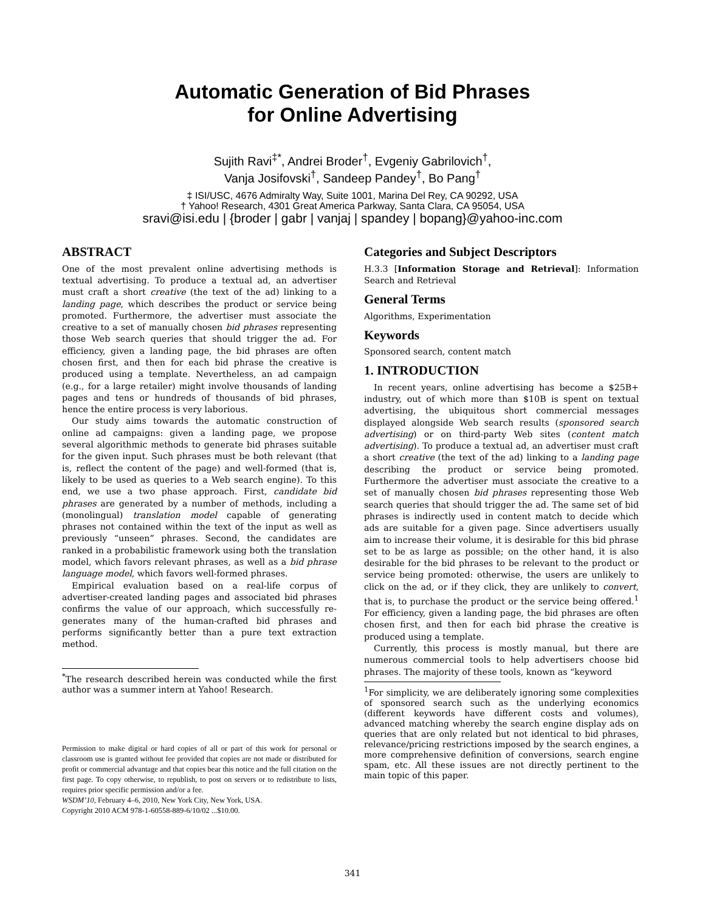Automatic Generation of Bid Phrases
for Online Advertising
Sujith Ravi<sup>‡*</sup>, Andrei Broder<sup>†</sup>, Evgeniy Gabrilovich<sup>†</sup>,
Vanja Josifovski<sup>†</sup>, Sandeep Pandey<sup>†</sup>, Bo Pang<sup>†</sup>
‡ ISI/USC, 4676 Admiralty Way, Suite 1001, Marina Del Rey, CA 90292, USA
† Yahoo! Research, 4301 Great America Parkway, Santa Clara, CA 95054, USA
sravi@isi.edu | {broder | gabr | vanjaj | spandey | bopang}@yahoo-inc.com
ABSTRACT
One of the most prevalent online advertising methods is textual advertising. To produce a textual ad, an advertiser must craft a short creative (the text of the ad) linking to a landing page, which describes the product or service being promoted. Furthermore, the advertiser must associate the creative to a set of manually chosen bid phrases representing those Web search queries that should trigger the ad. For efficiency, given a landing page, the bid phrases are often chosen first, and then for each bid phrase the creative is produced using a template. Nevertheless, an ad campaign (e.g., for a large retailer) might involve thousands of landing pages and tens or hundreds of thousands of bid phrases, hence the entire process is very laborious.
Our study aims towards the automatic construction of online ad campaigns: given a landing page, we propose several algorithmic methods to generate bid phrases suitable for the given input. Such phrases must be both relevant (that is, reflect the content of the page) and well-formed (that is, likely to be used as queries to a Web search engine). To this end, we use a two phase approach. First, candidate bid phrases are generated by a number of methods, including a (monolingual) translation model capable of generating phrases not contained within the text of the input as well as previously “unseen” phrases. Second, the candidates are ranked in a probabilistic framework using both the translation model, which favors relevant phrases, as well as a bid phrase language model, which favors well-formed phrases.
Empirical evaluation based on a real-life corpus of advertiser-created landing pages and associated bid phrases confirms the value of our approach, which successfully re-generates many of the human-crafted bid phrases and performs significantly better than a pure text extraction method.
<sup>*</sup> The research described herein was conducted while the first author was a summer intern at Yahoo! Research.
Permission to make digital or hard copies of all or part of this work for personal or classroom use is granted without fee provided that copies are not made or distributed for profit or commercial advantage and that copies bear this notice and the full citation on the first page. To copy otherwise, to republish, to post on servers or to redistribute to lists, requires prior specific permission and/or a fee.
WSDM’10, February 4–6, 2010, New York City, New York, USA.
Copyright 2010 ACM 978-1-60558-889-6/10/02 ...$10.00.
Categories and Subject Descriptors
H.3.3 [Information Storage and Retrieval]: Information Search and Retrieval
General Terms
Algorithms, Experimentation
Keywords
Sponsored search, content match
1. INTRODUCTION
In recent years, online advertising has become a $25B+ industry, out of which more than $10B is spent on textual advertising, the ubiquitous short commercial messages displayed alongside Web search results (sponsored search advertising) or on third-party Web sites (content match advertising). To produce a textual ad, an advertiser must craft a short creative (the text of the ad) linking to a landing page describing the product or service being promoted. Furthermore the advertiser must associate the creative to a set of manually chosen bid phrases representing those Web search queries that should trigger the ad. The same set of bid phrases is indirectly used in content match to decide which ads are suitable for a given page. Since advertisers usually aim to increase their volume, it is desirable for this bid phrase set to be as large as possible; on the other hand, it is also desirable for the bid phrases to be relevant to the product or service being promoted: otherwise, the users are unlikely to click on the ad, or if they click, they are unlikely to convert, that is, to purchase the product or the service being offered.<sup>1</sup> For efficiency, given a landing page, the bid phrases are often chosen first, and then for each bid phrase the creative is produced using a template.
Currently, this process is mostly manual, but there are numerous commercial tools to help advertisers choose bid phrases. The majority of these tools, known as “keyword
<sup>1</sup> For simplicity, we are deliberately ignoring some complexities of sponsored search such as the underlying economics (different keywords have different costs and volumes), advanced matching whereby the search engine display ads on queries that are only related but not identical to bid phrases, relevance/pricing restrictions imposed by the search engines, a more comprehensive definition of conversions, search engine spam, etc. All these issues are not directly pertinent to the main topic of this paper.
341